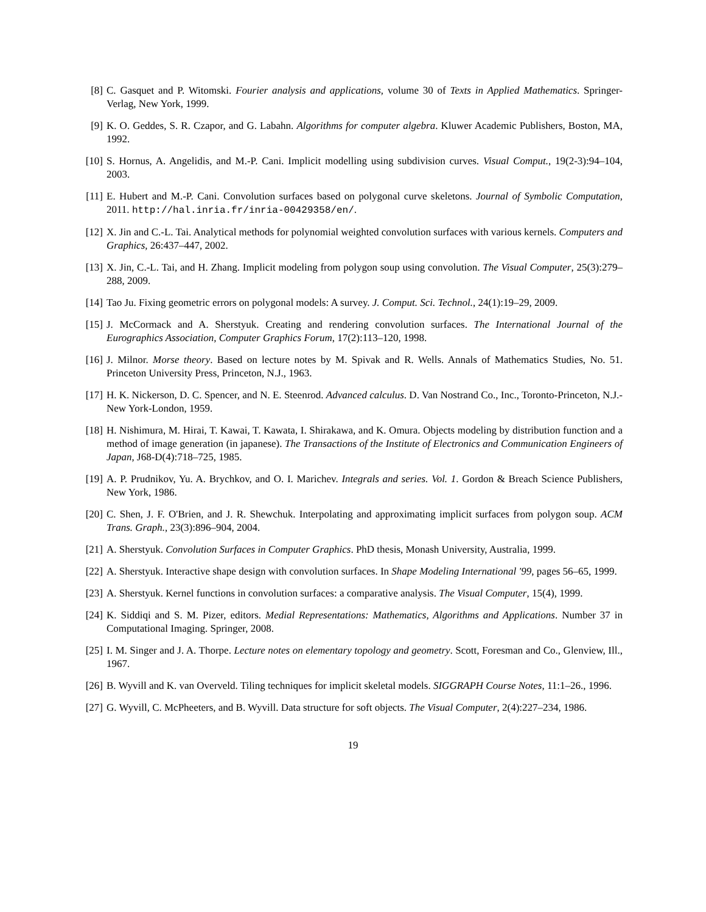[8] C. Gasquet and P. Witomski. Fourier analysis and applications, volume 30 of Texts in Applied Mathematics. Springer-Verlag, New York, 1999.
[9] K. O. Geddes, S. R. Czapor, and G. Labahn. Algorithms for computer algebra. Kluwer Academic Publishers, Boston, MA, 1992.
[10]
S. Hornus, A. Angelidis, and M.-P. Cani. Implicit modelling using subdivision curves. Visual Comput., 19(2-3):94–104, 2003.
[11]
E. Hubert and M.-P. Cani. Convolution surfaces based on polygonal curve skeletons. Journal of Symbolic Computation, 2011. http://hal.inria.fr/inria-00429358/en/.
[12]
X. Jin and C.-L. Tai. Analytical methods for polynomial weighted convolution surfaces with various kernels. Computers and Graphics, 26:437–447, 2002.
[13]
X. Jin, C.-L. Tai, and H. Zhang. Implicit modeling from polygon soup using convolution. The Visual Computer, 25(3):279–288, 2009.
[14]
Tao Ju. Fixing geometric errors on polygonal models: A survey. J. Comput. Sci. Technol., 24(1):19–29, 2009.
[15]
J. McCormack and A. Sherstyuk. Creating and rendering convolution surfaces. The International Journal of the Eurographics Association, Computer Graphics Forum, 17(2):113–120, 1998.
[16]
J. Milnor. Morse theory. Based on lecture notes by M. Spivak and R. Wells. Annals of Mathematics Studies, No. 51. Princeton University Press, Princeton, N.J., 1963.
[17]
H. K. Nickerson, D. C. Spencer, and N. E. Steenrod. Advanced calculus. D. Van Nostrand Co., Inc., Toronto-Princeton, N.J.-New York-London, 1959.
[18]
H. Nishimura, M. Hirai, T. Kawai, T. Kawata, I. Shirakawa, and K. Omura. Objects modeling by distribution function and a method of image generation (in japanese). The Transactions of the Institute of Electronics and Communication Engineers of Japan, J68-D(4):718–725, 1985.
[19]
A. P. Prudnikov, Yu. A. Brychkov, and O. I. Marichev. Integrals and series. Vol. 1. Gordon & Breach Science Publishers, New York, 1986.
[20]
C. Shen, J. F. O'Brien, and J. R. Shewchuk. Interpolating and approximating implicit surfaces from polygon soup. ACM Trans. Graph., 23(3):896–904, 2004.
[21]
A. Sherstyuk. Convolution Surfaces in Computer Graphics. PhD thesis, Monash University, Australia, 1999.
[22]
A. Sherstyuk. Interactive shape design with convolution surfaces. In Shape Modeling International '99, pages 56–65, 1999.
[23]
A. Sherstyuk. Kernel functions in convolution surfaces: a comparative analysis. The Visual Computer, 15(4), 1999.
[24]
K. Siddiqi and S. M. Pizer, editors. Medial Representations: Mathematics, Algorithms and Applications. Number 37 in Computational Imaging. Springer, 2008.
[25]
I. M. Singer and J. A. Thorpe. Lecture notes on elementary topology and geometry. Scott, Foresman and Co., Glenview, Ill., 1967.
[26]
B. Wyvill and K. van Overveld. Tiling techniques for implicit skeletal models. SIGGRAPH Course Notes, 11:1–26., 1996.
[27]
G. Wyvill, C. McPheeters, and B. Wyvill. Data structure for soft objects. The Visual Computer, 2(4):227–234, 1986.
19